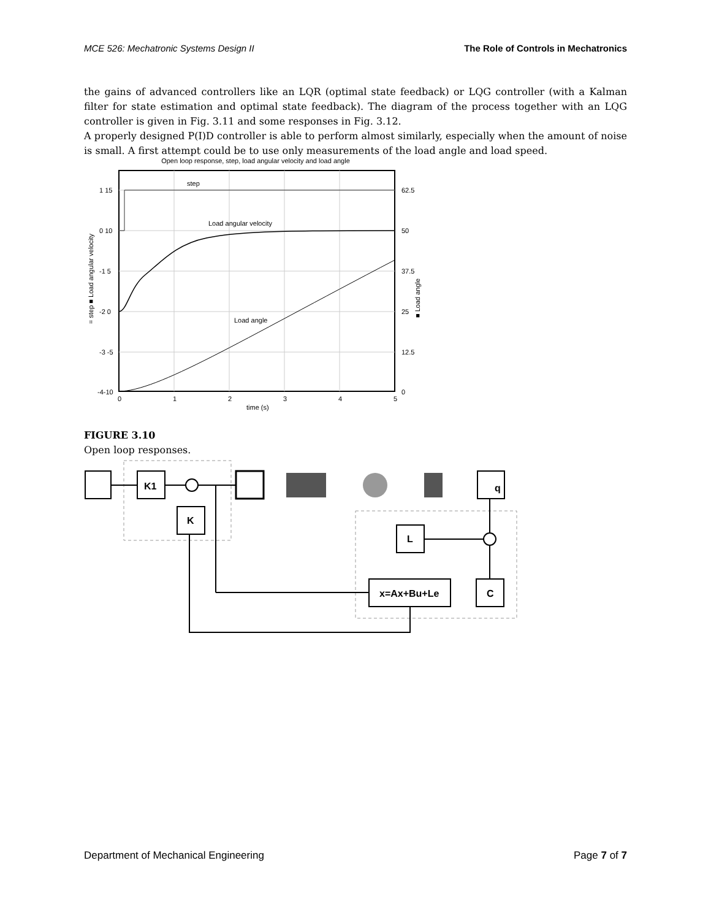MCE 526: Mechatronic Systems Design II The Role of Controls in Mechatronics
the gains of advanced controllers like an LQR (optimal state feedback) or LQG controller (with a Kalman filter for state estimation and optimal state feedback). The diagram of the process together with an LQG controller is given in Fig. 3.11 and some responses in Fig. 3.12.
A properly designed P(I)D controller is able to perform almost similarly, especially when the amount of noise is small. A first attempt could be to use only measurements of the load angle and load speed.
Open loop response, step, load angular velocity and load angle
step
Load angular velocity
Load angle
1 15
0 10
-1 5
-2 0
-3 -5
-4-10
62.5
50
37.5
25
12.5
0
0
1
2
3
4
5
time (s)
= step ■ Load angular velocity
■ Load angle
FIGURE 3.10
Open loop responses.
K1
K
q
L
x=Ax+Bu+Le
C
Department of Mechanical Engineering Page 7 of 7